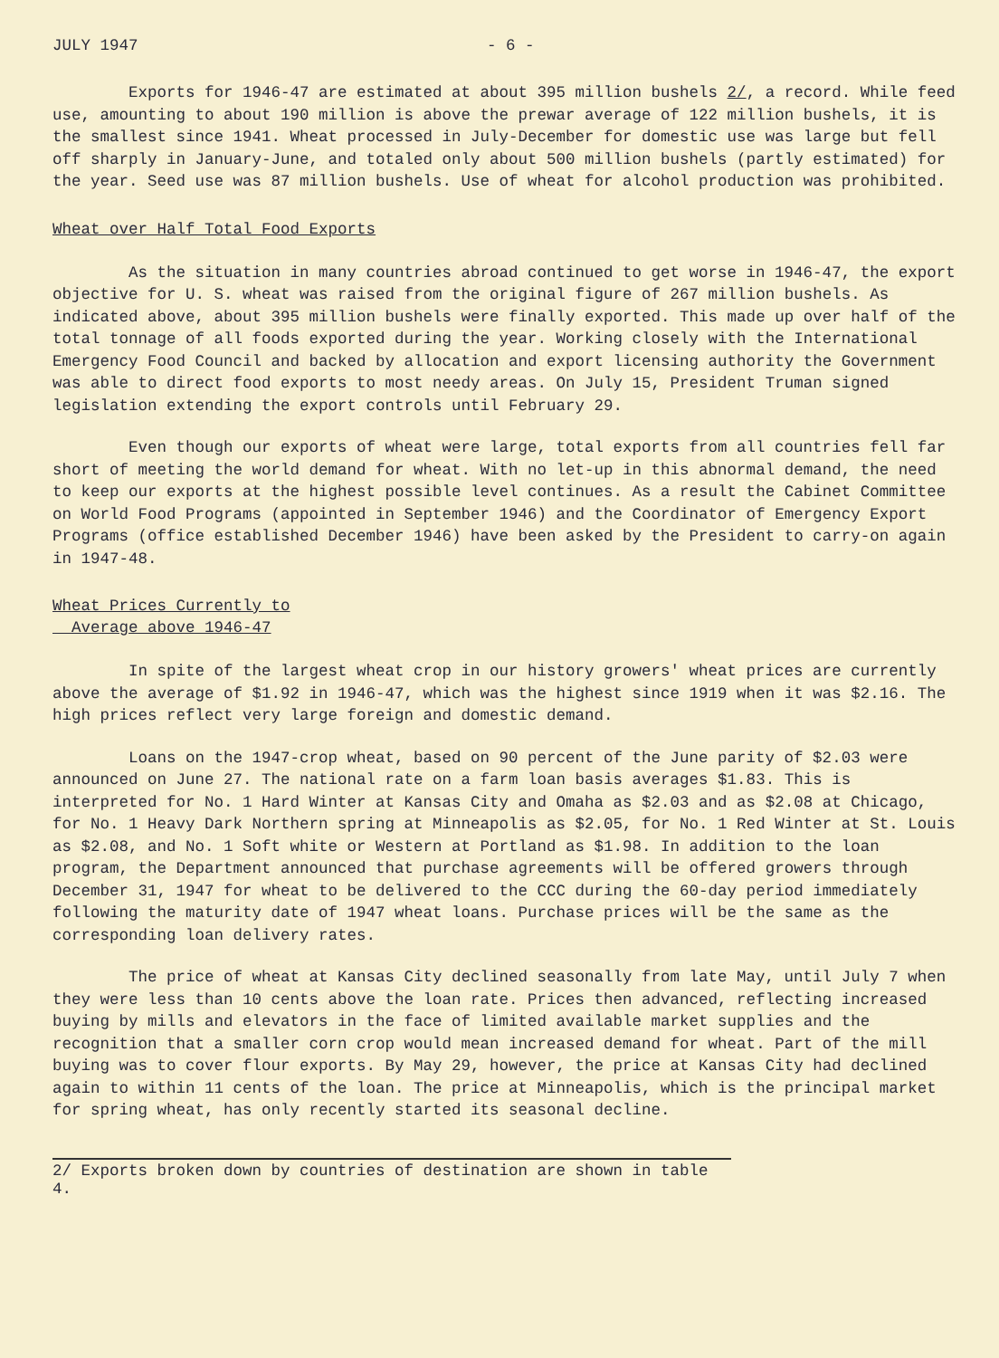JULY 1947 - 6 -
Exports for 1946-47 are estimated at about 395 million bushels 2/, a record. While feed use, amounting to about 190 million is above the prewar average of 122 million bushels, it is the smallest since 1941. Wheat processed in July-December for domestic use was large but fell off sharply in January-June, and totaled only about 500 million bushels (partly estimated) for the year. Seed use was 87 million bushels. Use of wheat for alcohol production was prohibited.
Wheat over Half Total Food Exports
As the situation in many countries abroad continued to get worse in 1946-47, the export objective for U. S. wheat was raised from the original figure of 267 million bushels. As indicated above, about 395 million bushels were finally exported. This made up over half of the total tonnage of all foods exported during the year. Working closely with the International Emergency Food Council and backed by allocation and export licensing authority the Government was able to direct food exports to most needy areas. On July 15, President Truman signed legislation extending the export controls until February 29.
Even though our exports of wheat were large, total exports from all countries fell far short of meeting the world demand for wheat. With no let-up in this abnormal demand, the need to keep our exports at the highest possible level continues. As a result the Cabinet Committee on World Food Programs (appointed in September 1946) and the Coordinator of Emergency Export Programs (office established December 1946) have been asked by the President to carry-on again in 1947-48.
Wheat Prices Currently to
Average above 1946-47
In spite of the largest wheat crop in our history growers' wheat prices are currently above the average of $1.92 in 1946-47, which was the highest since 1919 when it was $2.16. The high prices reflect very large foreign and domestic demand.
Loans on the 1947-crop wheat, based on 90 percent of the June parity of $2.03 were announced on June 27. The national rate on a farm loan basis averages $1.83. This is interpreted for No. 1 Hard Winter at Kansas City and Omaha as $2.03 and as $2.08 at Chicago, for No. 1 Heavy Dark Northern spring at Minneapolis as $2.05, for No. 1 Red Winter at St. Louis as $2.08, and No. 1 Soft white or Western at Portland as $1.98. In addition to the loan program, the Department announced that purchase agreements will be offered growers through December 31, 1947 for wheat to be delivered to the CCC during the 60-day period immediately following the maturity date of 1947 wheat loans. Purchase prices will be the same as the corresponding loan delivery rates.
The price of wheat at Kansas City declined seasonally from late May, until July 7 when they were less than 10 cents above the loan rate. Prices then advanced, reflecting increased buying by mills and elevators in the face of limited available market supplies and the recognition that a smaller corn crop would mean increased demand for wheat. Part of the mill buying was to cover flour exports. By May 29, however, the price at Kansas City had declined again to within 11 cents of the loan. The price at Minneapolis, which is the principal market for spring wheat, has only recently started its seasonal decline.
2/ Exports broken down by countries of destination are shown in table 4.